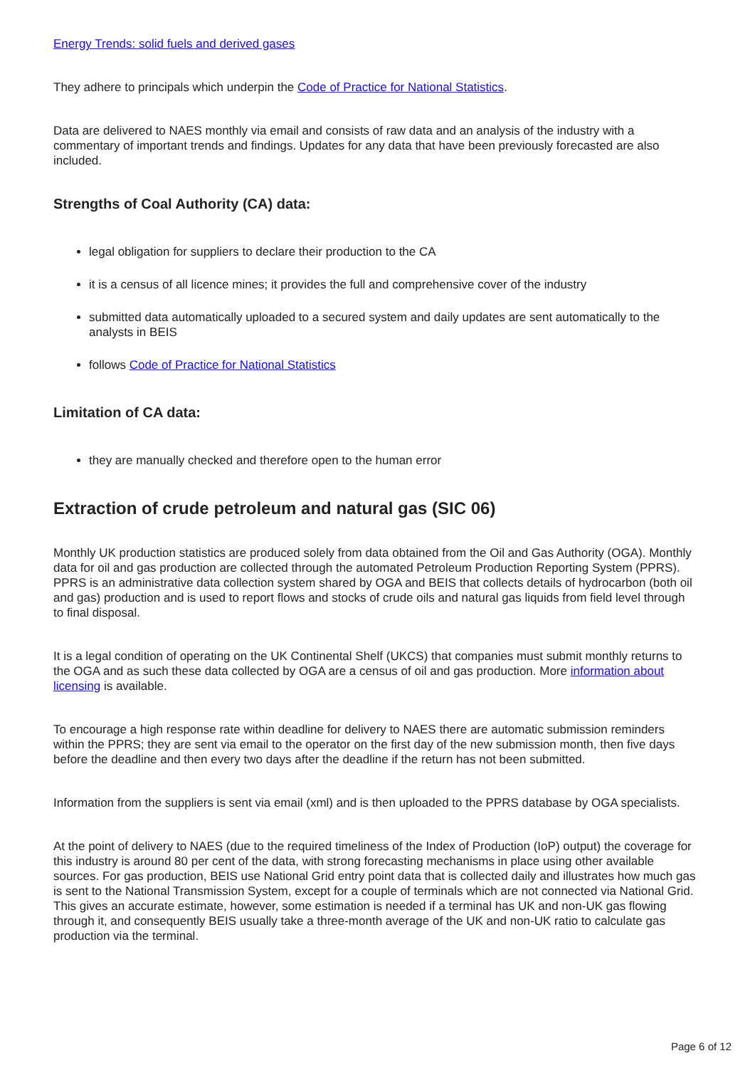Energy Trends: solid fuels and derived gases
They adhere to principals which underpin the Code of Practice for National Statistics.
Data are delivered to NAES monthly via email and consists of raw data and an analysis of the industry with a commentary of important trends and findings. Updates for any data that have been previously forecasted are also included.
Strengths of Coal Authority (CA) data:
legal obligation for suppliers to declare their production to the CA
it is a census of all licence mines; it provides the full and comprehensive cover of the industry
submitted data automatically uploaded to a secured system and daily updates are sent automatically to the analysts in BEIS
follows Code of Practice for National Statistics
Limitation of CA data:
they are manually checked and therefore open to the human error
Extraction of crude petroleum and natural gas (SIC 06)
Monthly UK production statistics are produced solely from data obtained from the Oil and Gas Authority (OGA). Monthly data for oil and gas production are collected through the automated Petroleum Production Reporting System (PPRS). PPRS is an administrative data collection system shared by OGA and BEIS that collects details of hydrocarbon (both oil and gas) production and is used to report flows and stocks of crude oils and natural gas liquids from field level through to final disposal.
It is a legal condition of operating on the UK Continental Shelf (UKCS) that companies must submit monthly returns to the OGA and as such these data collected by OGA are a census of oil and gas production. More information about licensing is available.
To encourage a high response rate within deadline for delivery to NAES there are automatic submission reminders within the PPRS; they are sent via email to the operator on the first day of the new submission month, then five days before the deadline and then every two days after the deadline if the return has not been submitted.
Information from the suppliers is sent via email (xml) and is then uploaded to the PPRS database by OGA specialists.
At the point of delivery to NAES (due to the required timeliness of the Index of Production (IoP) output) the coverage for this industry is around 80 per cent of the data, with strong forecasting mechanisms in place using other available sources. For gas production, BEIS use National Grid entry point data that is collected daily and illustrates how much gas is sent to the National Transmission System, except for a couple of terminals which are not connected via National Grid. This gives an accurate estimate, however, some estimation is needed if a terminal has UK and non-UK gas flowing through it, and consequently BEIS usually take a three-month average of the UK and non-UK ratio to calculate gas production via the terminal.
Page 6 of 12